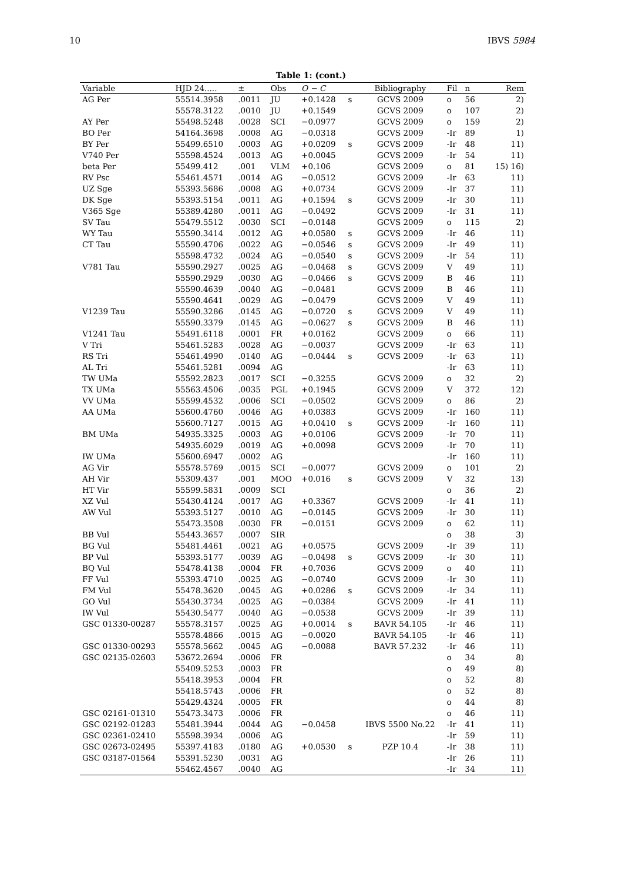10 IBVS 5984
Table 1: (cont.)
| Variable | HJD 24..... | ± | Obs | O − C | | Bibliography | Fil | n | Rem |
| --- | --- | --- | --- | --- | --- | --- | --- | --- | --- |
| AG Per | 55514.3958 | .0011 | JU | +0.1428 | s | GCVS 2009 | o | 56 | 2) |
| | 55578.3122 | .0010 | JU | +0.1549 | | GCVS 2009 | o | 107 | 2) |
| AY Per | 55498.5248 | .0028 | SCI | −0.0977 | | GCVS 2009 | o | 159 | 2) |
| BO Per | 54164.3698 | .0008 | AG | −0.0318 | | GCVS 2009 | -Ir | 89 | 1) |
| BY Per | 55499.6510 | .0003 | AG | +0.0209 | s | GCVS 2009 | -Ir | 48 | 11) |
| V740 Per | 55598.4524 | .0013 | AG | +0.0045 | | GCVS 2009 | -Ir | 54 | 11) |
| beta Per | 55499.412 | .001 | VLM | +0.106 | | GCVS 2009 | o | 81 | 15) 16) |
| RV Psc | 55461.4571 | .0014 | AG | −0.0512 | | GCVS 2009 | -Ir | 63 | 11) |
| UZ Sge | 55393.5686 | .0008 | AG | +0.0734 | | GCVS 2009 | -Ir | 37 | 11) |
| DK Sge | 55393.5154 | .0011 | AG | +0.1594 | s | GCVS 2009 | -Ir | 30 | 11) |
| V365 Sge | 55389.4280 | .0011 | AG | −0.0492 | | GCVS 2009 | -Ir | 31 | 11) |
| SV Tau | 55479.5512 | .0030 | SCI | −0.0148 | | GCVS 2009 | o | 115 | 2) |
| WY Tau | 55590.3414 | .0012 | AG | +0.0580 | s | GCVS 2009 | -Ir | 46 | 11) |
| CT Tau | 55590.4706 | .0022 | AG | −0.0546 | s | GCVS 2009 | -Ir | 49 | 11) |
| | 55598.4732 | .0024 | AG | −0.0540 | s | GCVS 2009 | -Ir | 54 | 11) |
| V781 Tau | 55590.2927 | .0025 | AG | −0.0468 | s | GCVS 2009 | V | 49 | 11) |
| | 55590.2929 | .0030 | AG | −0.0466 | s | GCVS 2009 | B | 46 | 11) |
| | 55590.4639 | .0040 | AG | −0.0481 | | GCVS 2009 | B | 46 | 11) |
| | 55590.4641 | .0029 | AG | −0.0479 | | GCVS 2009 | V | 49 | 11) |
| V1239 Tau | 55590.3286 | .0145 | AG | −0.0720 | s | GCVS 2009 | V | 49 | 11) |
| | 55590.3379 | .0145 | AG | −0.0627 | s | GCVS 2009 | B | 46 | 11) |
| V1241 Tau | 55491.6118 | .0001 | FR | +0.0162 | | GCVS 2009 | o | 66 | 11) |
| V Tri | 55461.5283 | .0028 | AG | −0.0037 | | GCVS 2009 | -Ir | 63 | 11) |
| RS Tri | 55461.4990 | .0140 | AG | −0.0444 | s | GCVS 2009 | -Ir | 63 | 11) |
| AL Tri | 55461.5281 | .0094 | AG | | | | -Ir | 63 | 11) |
| TW UMa | 55592.2823 | .0017 | SCI | −0.3255 | | GCVS 2009 | o | 32 | 2) |
| TX UMa | 55563.4506 | .0035 | PGL | +0.1945 | | GCVS 2009 | V | 372 | 12) |
| VV UMa | 55599.4532 | .0006 | SCI | −0.0502 | | GCVS 2009 | o | 86 | 2) |
| AA UMa | 55600.4760 | .0046 | AG | +0.0383 | | GCVS 2009 | -Ir | 160 | 11) |
| | 55600.7127 | .0015 | AG | +0.0410 | s | GCVS 2009 | -Ir | 160 | 11) |
| BM UMa | 54935.3325 | .0003 | AG | +0.0106 | | GCVS 2009 | -Ir | 70 | 11) |
| | 54935.6029 | .0019 | AG | +0.0098 | | GCVS 2009 | -Ir | 70 | 11) |
| IW UMa | 55600.6947 | .0002 | AG | | | | -Ir | 160 | 11) |
| AG Vir | 55578.5769 | .0015 | SCI | −0.0077 | | GCVS 2009 | o | 101 | 2) |
| AH Vir | 55309.437 | .001 | MOO | +0.016 | s | GCVS 2009 | V | 32 | 13) |
| HT Vir | 55599.5831 | .0009 | SCI | | | | o | 36 | 2) |
| XZ Vul | 55430.4124 | .0017 | AG | +0.3367 | | GCVS 2009 | -Ir | 41 | 11) |
| AW Vul | 55393.5127 | .0010 | AG | −0.0145 | | GCVS 2009 | -Ir | 30 | 11) |
| | 55473.3508 | .0030 | FR | −0.0151 | | GCVS 2009 | o | 62 | 11) |
| BB Vul | 55443.3657 | .0007 | SIR | | | | o | 38 | 3) |
| BG Vul | 55481.4461 | .0021 | AG | +0.0575 | | GCVS 2009 | -Ir | 39 | 11) |
| BP Vul | 55393.5177 | .0039 | AG | −0.0498 | s | GCVS 2009 | -Ir | 30 | 11) |
| BQ Vul | 55478.4138 | .0004 | FR | +0.7036 | | GCVS 2009 | o | 40 | 11) |
| FF Vul | 55393.4710 | .0025 | AG | −0.0740 | | GCVS 2009 | -Ir | 30 | 11) |
| FM Vul | 55478.3620 | .0045 | AG | +0.0286 | s | GCVS 2009 | -Ir | 34 | 11) |
| GO Vul | 55430.3734 | .0025 | AG | −0.0384 | | GCVS 2009 | -Ir | 41 | 11) |
| IW Vul | 55430.5477 | .0040 | AG | −0.0538 | | GCVS 2009 | -Ir | 39 | 11) |
| GSC 01330-00287 | 55578.3157 | .0025 | AG | +0.0014 | s | BAVR 54.105 | -Ir | 46 | 11) |
| | 55578.4866 | .0015 | AG | −0.0020 | | BAVR 54.105 | -Ir | 46 | 11) |
| GSC 01330-00293 | 55578.5662 | .0045 | AG | −0.0088 | | BAVR 57.232 | -Ir | 46 | 11) |
| GSC 02135-02603 | 53672.2694 | .0006 | FR | | | | o | 34 | 8) |
| | 55409.5253 | .0003 | FR | | | | o | 49 | 8) |
| | 55418.3953 | .0004 | FR | | | | o | 52 | 8) |
| | 55418.5743 | .0006 | FR | | | | o | 52 | 8) |
| | 55429.4324 | .0005 | FR | | | | o | 44 | 8) |
| GSC 02161-01310 | 55473.3473 | .0006 | FR | | | | o | 46 | 11) |
| GSC 02192-01283 | 55481.3944 | .0044 | AG | −0.0458 | | IBVS 5500 No.22 | -Ir | 41 | 11) |
| GSC 02361-02410 | 55598.3934 | .0006 | AG | | | | -Ir | 59 | 11) |
| GSC 02673-02495 | 55397.4183 | .0180 | AG | +0.0530 | s | PZP 10.4 | -Ir | 38 | 11) |
| GSC 03187-01564 | 55391.5230 | .0031 | AG | | | | -Ir | 26 | 11) |
| | 55462.4567 | .0040 | AG | | | | -Ir | 34 | 11) |